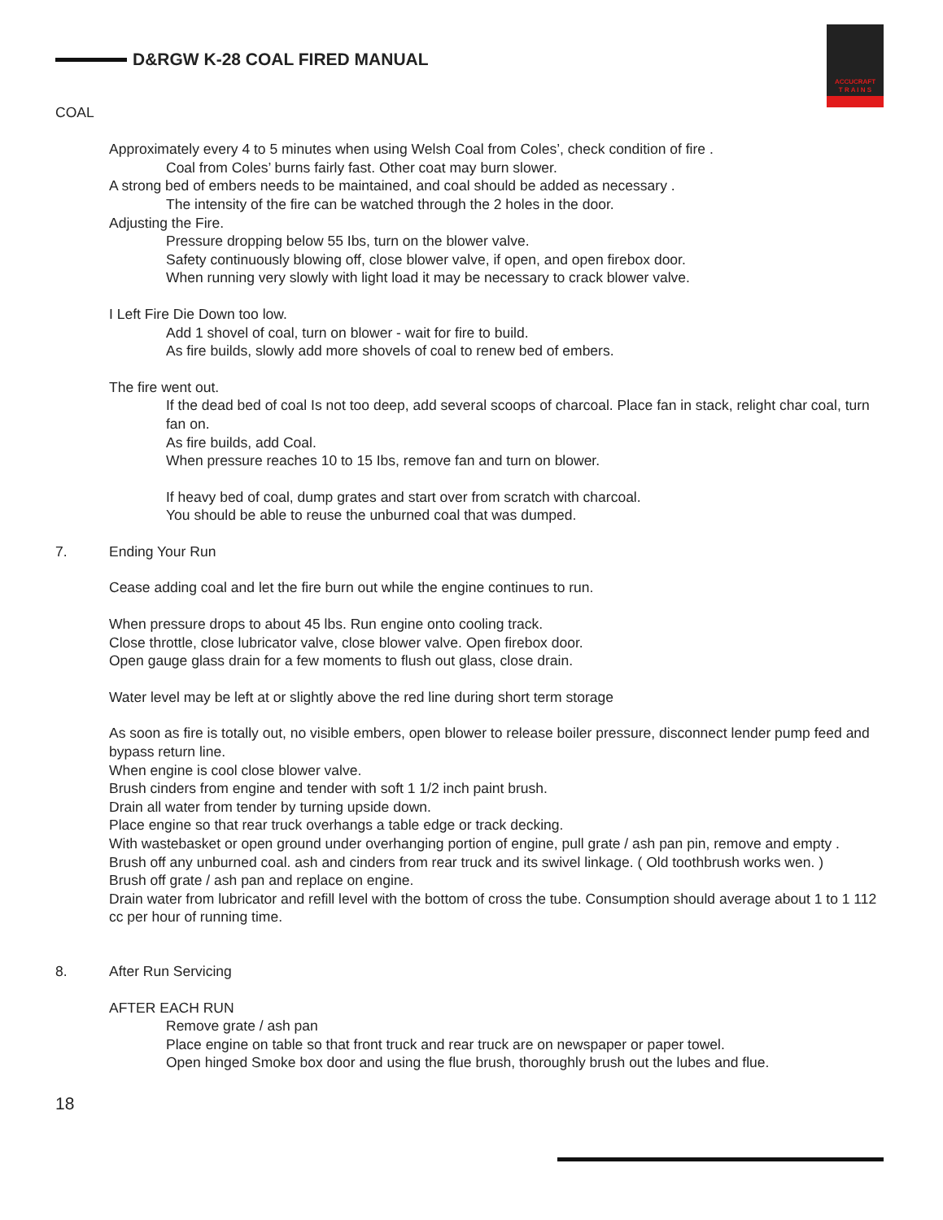ACCUCRAFT
T R A I N S
D&RGW K-28 COAL FIRED MANUAL
COAL
Approximately every 4 to 5 minutes when using Welsh Coal from Coles’, check condition of fire .
Coal from Coles’ burns fairly fast. Other coat may burn slower.
A strong bed of embers needs to be maintained, and coal should be added as necessary .
The intensity of the fire can be watched through the 2 holes in the door.
Adjusting the Fire.
Pressure dropping below 55 Ibs, turn on the blower valve.
Safety continuously blowing off, close blower valve, if open, and open firebox door.
When running very slowly with light load it may be necessary to crack blower valve.
I Left Fire Die Down too low.
Add 1 shovel of coal, turn on blower - wait for fire to build.
As fire builds, slowly add more shovels of coal to renew bed of embers.
The fire went out.
If the dead bed of coal Is not too deep, add several scoops of charcoal. Place fan in stack, relight char coal, turn fan on.
As fire builds, add Coal.
When pressure reaches 10 to 15 Ibs, remove fan and turn on blower.
If heavy bed of coal, dump grates and start over from scratch with charcoal.
You should be able to reuse the unburned coal that was dumped.
7. Ending Your Run
Cease adding coal and let the fire burn out while the engine continues to run.
When pressure drops to about 45 lbs. Run engine onto cooling track.
Close throttle, close lubricator valve, close blower valve. Open firebox door.
Open gauge glass drain for a few moments to flush out glass, close drain.
Water level may be left at or slightly above the red line during short term storage
As soon as fire is totally out, no visible embers, open blower to release boiler pressure, disconnect lender pump feed and bypass return line.
When engine is cool close blower valve.
Brush cinders from engine and tender with soft 1 1/2 inch paint brush.
Drain all water from tender by turning upside down.
Place engine so that rear truck overhangs a table edge or track decking.
With wastebasket or open ground under overhanging portion of engine, pull grate / ash pan pin, remove and empty .
Brush off any unburned coal. ash and cinders from rear truck and its swivel linkage. ( Old toothbrush works wen. )
Brush off grate / ash pan and replace on engine.
Drain water from lubricator and refill level with the bottom of cross the tube. Consumption should average about 1 to 1 112 cc per hour of running time.
8. After Run Servicing
AFTER EACH RUN
Remove grate / ash pan
Place engine on table so that front truck and rear truck are on newspaper or paper towel.
Open hinged Smoke box door and using the flue brush, thoroughly brush out the lubes and flue.
18